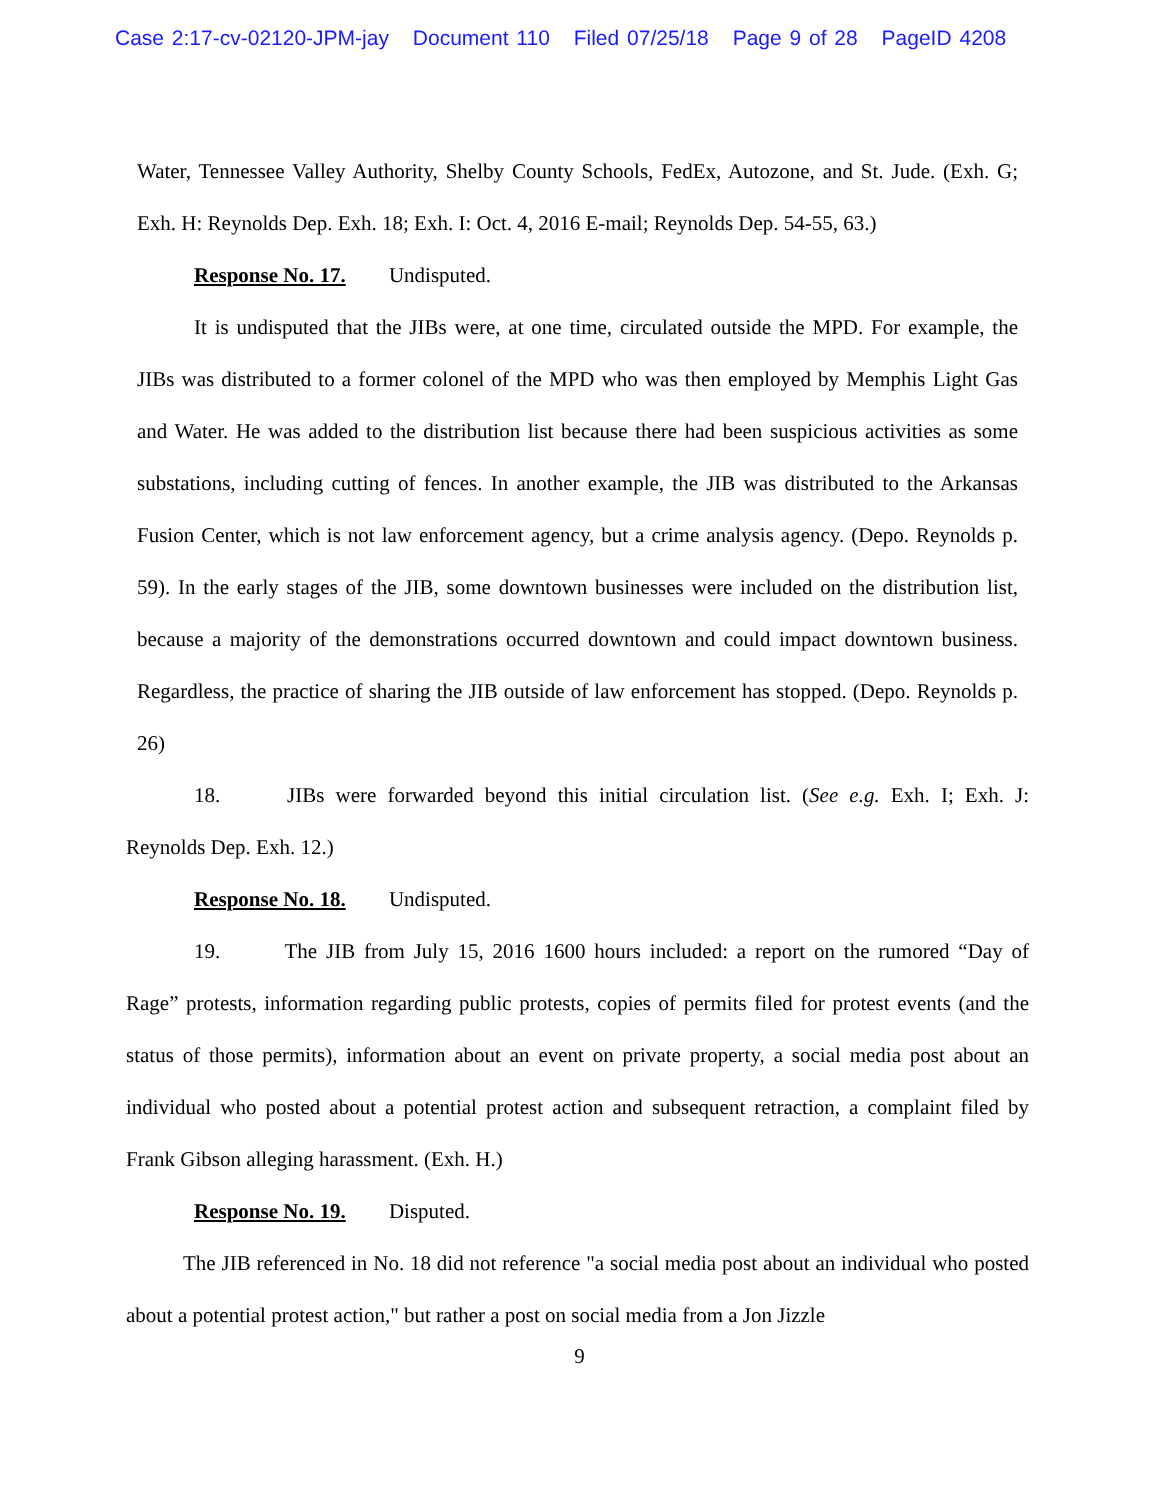Case 2:17-cv-02120-JPM-jay Document 110 Filed 07/25/18 Page 9 of 28 PageID 4208
Water, Tennessee Valley Authority, Shelby County Schools, FedEx, Autozone, and St. Jude. (Exh. G; Exh. H: Reynolds Dep. Exh. 18; Exh. I: Oct. 4, 2016 E-mail; Reynolds Dep. 54-55, 63.)
Response No. 17. Undisputed.
It is undisputed that the JIBs were, at one time, circulated outside the MPD. For example, the JIBs was distributed to a former colonel of the MPD who was then employed by Memphis Light Gas and Water. He was added to the distribution list because there had been suspicious activities as some substations, including cutting of fences. In another example, the JIB was distributed to the Arkansas Fusion Center, which is not law enforcement agency, but a crime analysis agency. (Depo. Reynolds p. 59). In the early stages of the JIB, some downtown businesses were included on the distribution list, because a majority of the demonstrations occurred downtown and could impact downtown business. Regardless, the practice of sharing the JIB outside of law enforcement has stopped. (Depo. Reynolds p. 26)
18. JIBs were forwarded beyond this initial circulation list. (See e.g. Exh. I; Exh. J: Reynolds Dep. Exh. 12.)
Response No. 18. Undisputed.
19. The JIB from July 15, 2016 1600 hours included: a report on the rumored “Day of Rage” protests, information regarding public protests, copies of permits filed for protest events (and the status of those permits), information about an event on private property, a social media post about an individual who posted about a potential protest action and subsequent retraction, a complaint filed by Frank Gibson alleging harassment. (Exh. H.)
Response No. 19. Disputed.
The JIB referenced in No. 18 did not reference "a social media post about an individual who posted about a potential protest action," but rather a post on social media from a Jon Jizzle
9